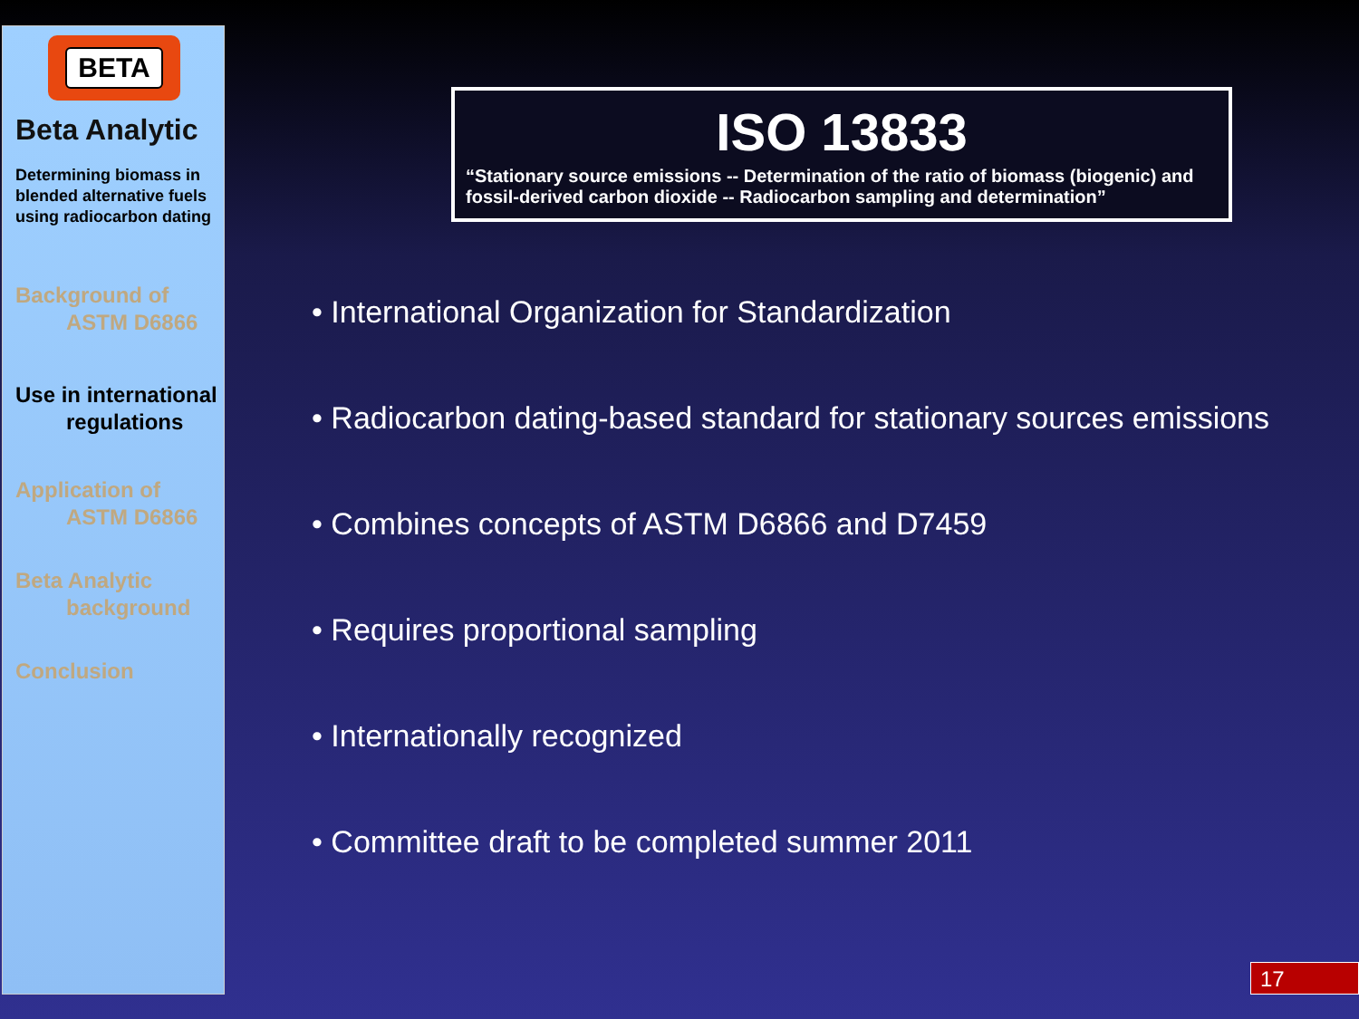BETA
Beta Analytic
Determining biomass in blended alternative fuels using radiocarbon dating
Background of
ASTM D6866
Use in international
regulations
Application of
ASTM D6866
Beta Analytic
background
Conclusion
ISO 13833
“Stationary source emissions -- Determination of the ratio of biomass (biogenic) and fossil-derived carbon dioxide -- Radiocarbon sampling and determination”
• International Organization for Standardization
• Radiocarbon dating-based standard for stationary sources emissions
• Combines concepts of ASTM D6866 and D7459
• Requires proportional sampling
• Internationally recognized
• Committee draft to be completed summer 2011
17